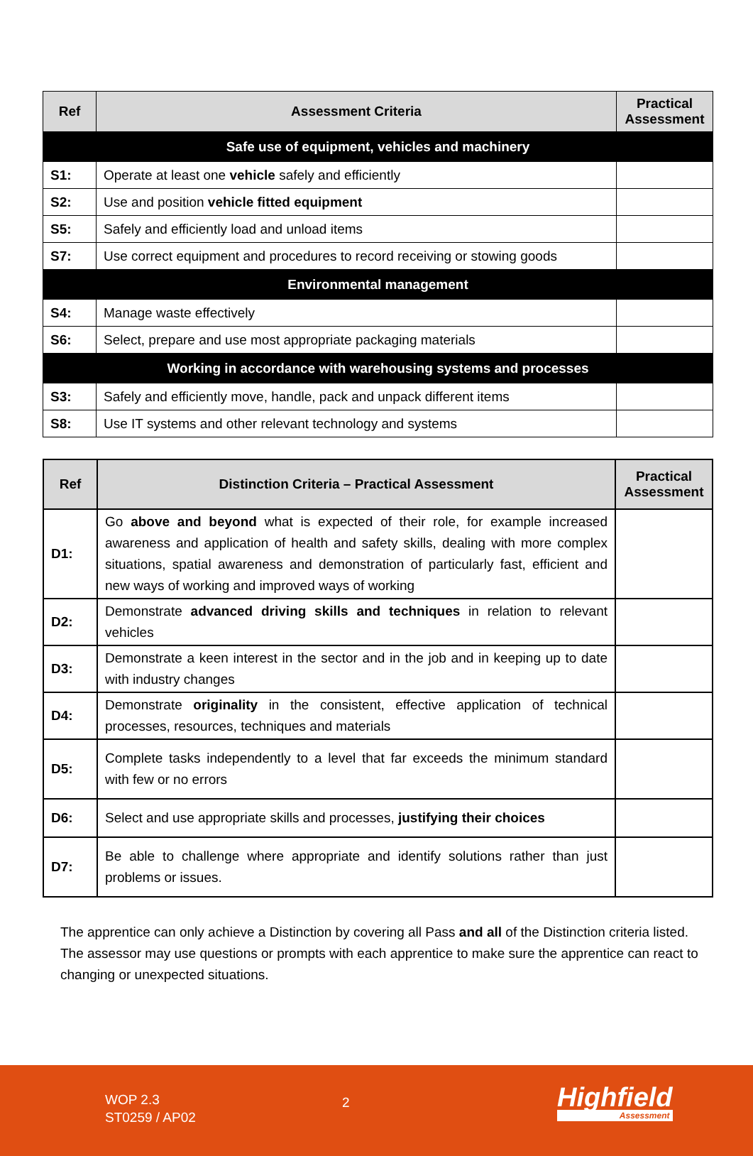| Ref | Assessment Criteria | Practical Assessment |
| --- | --- | --- |
| Safe use of equipment, vehicles and machinery | | |
| S1: | Operate at least one vehicle safely and efficiently | |
| S2: | Use and position vehicle fitted equipment | |
| S5: | Safely and efficiently load and unload items | |
| S7: | Use correct equipment and procedures to record receiving or stowing goods | |
| Environmental management | | |
| S4: | Manage waste effectively | |
| S6: | Select, prepare and use most appropriate packaging materials | |
| Working in accordance with warehousing systems and processes | | |
| S3: | Safely and efficiently move, handle, pack and unpack different items | |
| S8: | Use IT systems and other relevant technology and systems | |
| Ref | Distinction Criteria – Practical Assessment | Practical Assessment |
| --- | --- | --- |
| D1: | Go above and beyond what is expected of their role, for example increased awareness and application of health and safety skills, dealing with more complex situations, spatial awareness and demonstration of particularly fast, efficient and new ways of working and improved ways of working | |
| D2: | Demonstrate advanced driving skills and techniques in relation to relevant vehicles | |
| D3: | Demonstrate a keen interest in the sector and in the job and in keeping up to date with industry changes | |
| D4: | Demonstrate originality in the consistent, effective application of technical processes, resources, techniques and materials | |
| D5: | Complete tasks independently to a level that far exceeds the minimum standard with few or no errors | |
| D6: | Select and use appropriate skills and processes, justifying their choices | |
| D7: | Be able to challenge where appropriate and identify solutions rather than just problems or issues. | |
The apprentice can only achieve a Distinction by covering all Pass and all of the Distinction criteria listed. The assessor may use questions or prompts with each apprentice to make sure the apprentice can react to changing or unexpected situations.
WOP 2.3
ST0259 / AP02
2 Highfield
Assessment